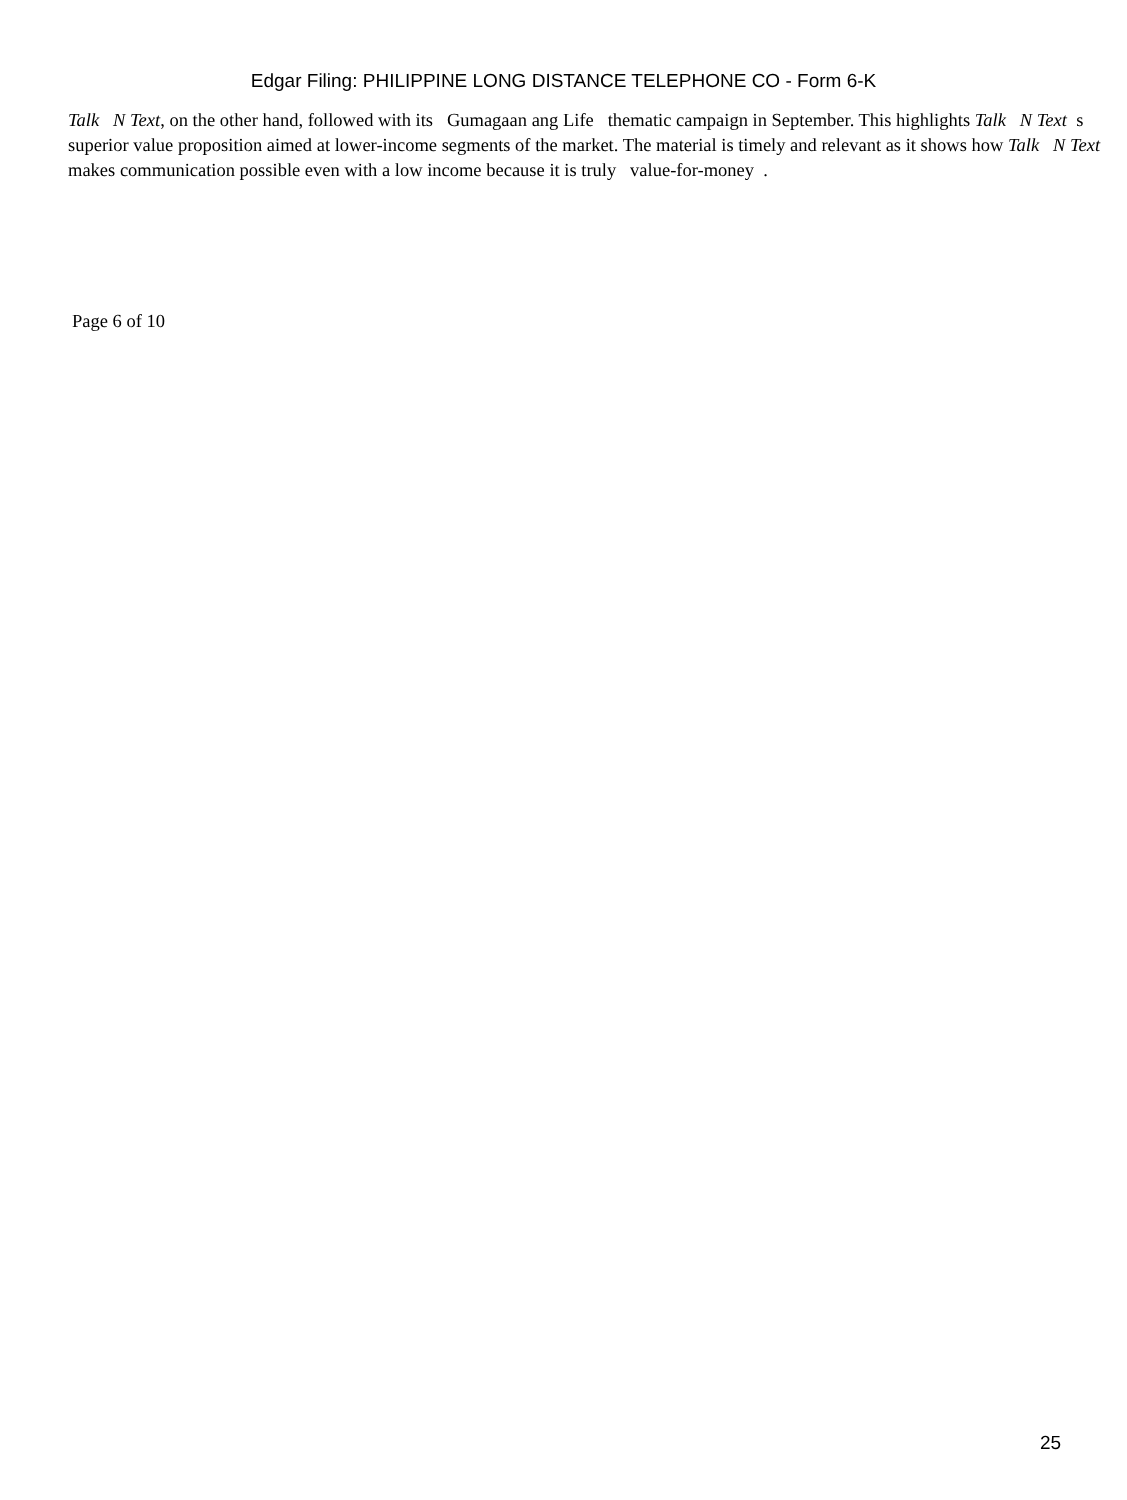Edgar Filing: PHILIPPINE LONG DISTANCE TELEPHONE CO - Form 6-K
Talk N Text, on the other hand, followed with its Gumagaan ang Life thematic campaign in September. This highlights Talk N Text s superior value proposition aimed at lower-income segments of the market. The material is timely and relevant as it shows how Talk N Text makes communication possible even with a low income because it is truly value-for-money .
Page 6 of 10
25